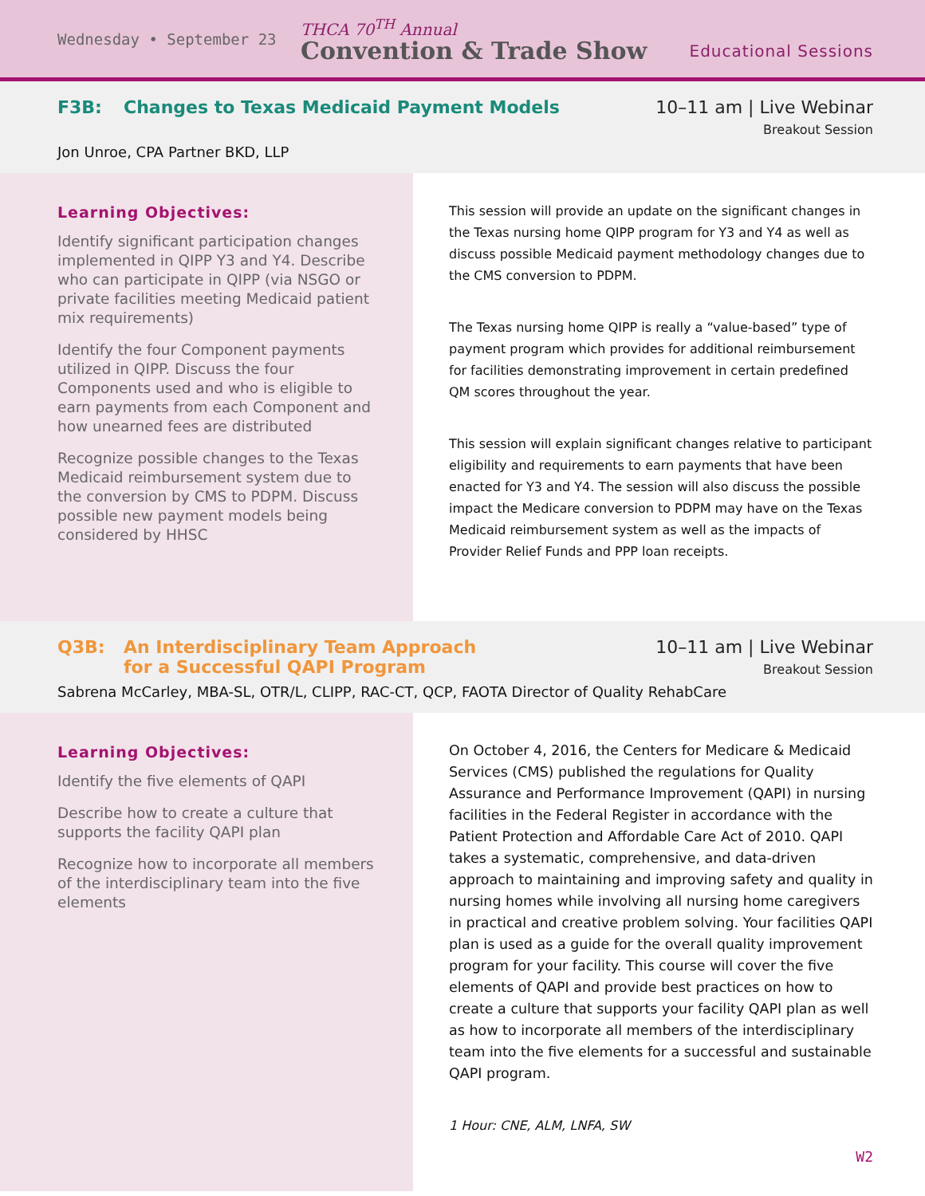Wednesday • September 23
THCA 70<sup>TH</sup> Annual
Convention & Trade Show
Educational Sessions
F3B: Changes to Texas Medicaid Payment Models
10–11 am | Live Webinar
Breakout Session
Jon Unroe, CPA Partner BKD, LLP
Learning Objectives:
Identify significant participation changes implemented in QIPP Y3 and Y4. Describe who can participate in QIPP (via NSGO or private facilities meeting Medicaid patient mix requirements)
Identify the four Component payments utilized in QIPP. Discuss the four Components used and who is eligible to earn payments from each Component and how unearned fees are distributed
Recognize possible changes to the Texas Medicaid reimbursement system due to the conversion by CMS to PDPM. Discuss possible new payment models being considered by HHSC
This session will provide an update on the significant changes in the Texas nursing home QIPP program for Y3 and Y4 as well as discuss possible Medicaid payment methodology changes due to the CMS conversion to PDPM.
The Texas nursing home QIPP is really a “value-based” type of payment program which provides for additional reimbursement for facilities demonstrating improvement in certain predefined QM scores throughout the year.
This session will explain significant changes relative to participant eligibility and requirements to earn payments that have been enacted for Y3 and Y4. The session will also discuss the possible impact the Medicare conversion to PDPM may have on the Texas Medicaid reimbursement system as well as the impacts of Provider Relief Funds and PPP loan receipts.
Q3B: An Interdisciplinary Team Approach
for a Successful QAPI Program
10–11 am | Live Webinar
Breakout Session
Sabrena McCarley, MBA-SL, OTR/L, CLIPP, RAC-CT, QCP, FAOTA Director of Quality RehabCare
Learning Objectives:
Identify the five elements of QAPI
Describe how to create a culture that supports the facility QAPI plan
Recognize how to incorporate all members of the interdisciplinary team into the five elements
On October 4, 2016, the Centers for Medicare & Medicaid Services (CMS) published the regulations for Quality Assurance and Performance Improvement (QAPI) in nursing facilities in the Federal Register in accordance with the Patient Protection and Affordable Care Act of 2010. QAPI takes a systematic, comprehensive, and data-driven approach to maintaining and improving safety and quality in nursing homes while involving all nursing home caregivers in practical and creative problem solving. Your facilities QAPI plan is used as a guide for the overall quality improvement program for your facility. This course will cover the five elements of QAPI and provide best practices on how to create a culture that supports your facility QAPI plan as well as how to incorporate all members of the interdisciplinary team into the five elements for a successful and sustainable QAPI program.
1 Hour: CNE, ALM, LNFA, SW
W2